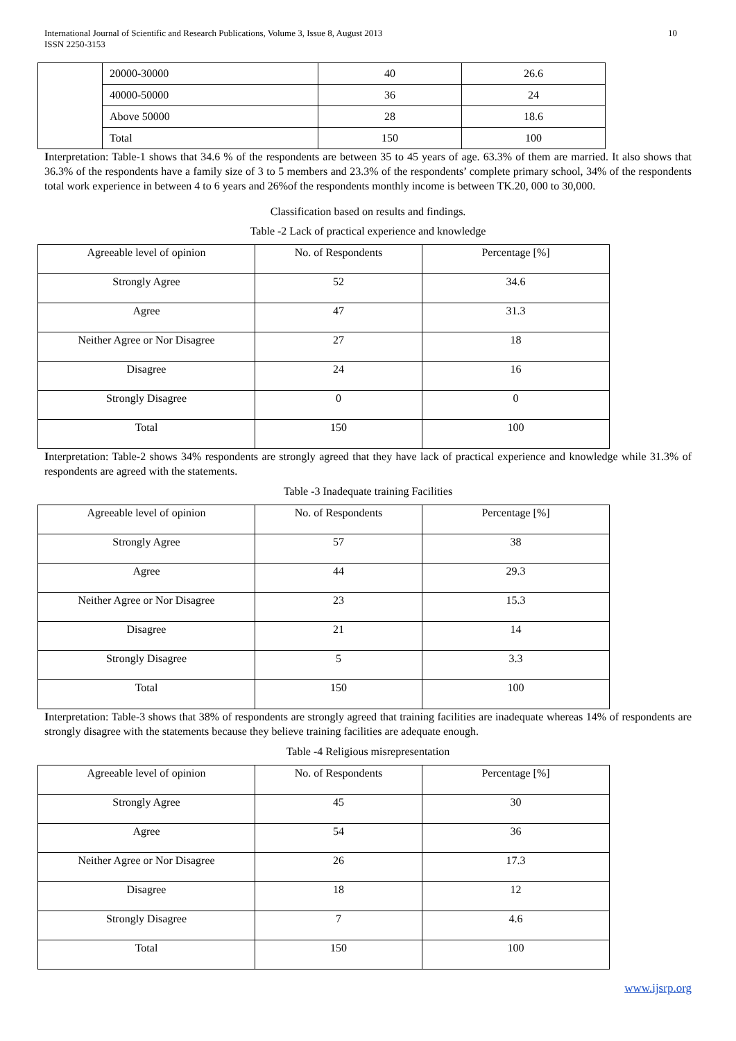International Journal of Scientific and Research Publications, Volume 3, Issue 8, August 2013
ISSN 2250-3153
10
| | 20000-30000 | 40 | 26.6 |
| | 40000-50000 | 36 | 24 |
| | Above 50000 | 28 | 18.6 |
| | Total | 150 | 100 |
Interpretation: Table-1 shows that 34.6 % of the respondents are between 35 to 45 years of age. 63.3% of them are married. It also shows that 36.3% of the respondents have a family size of 3 to 5 members and 23.3% of the respondents’ complete primary school, 34% of the respondents total work experience in between 4 to 6 years and 26%of the respondents monthly income is between TK.20, 000 to 30,000.
Classification based on results and findings.
Table -2 Lack of practical experience and knowledge
| Agreeable level of opinion | No. of Respondents | Percentage [%] |
| Strongly Agree | 52 | 34.6 |
| Agree | 47 | 31.3 |
| Neither Agree or Nor Disagree | 27 | 18 |
| Disagree | 24 | 16 |
| Strongly Disagree | 0 | 0 |
| Total | 150 | 100 |
Interpretation: Table-2 shows 34% respondents are strongly agreed that they have lack of practical experience and knowledge while 31.3% of respondents are agreed with the statements.
Table -3 Inadequate training Facilities
| Agreeable level of opinion | No. of Respondents | Percentage [%] |
| Strongly Agree | 57 | 38 |
| Agree | 44 | 29.3 |
| Neither Agree or Nor Disagree | 23 | 15.3 |
| Disagree | 21 | 14 |
| Strongly Disagree | 5 | 3.3 |
| Total | 150 | 100 |
Interpretation: Table-3 shows that 38% of respondents are strongly agreed that training facilities are inadequate whereas 14% of respondents are strongly disagree with the statements because they believe training facilities are adequate enough.
Table -4 Religious misrepresentation
| Agreeable level of opinion | No. of Respondents | Percentage [%] |
| Strongly Agree | 45 | 30 |
| Agree | 54 | 36 |
| Neither Agree or Nor Disagree | 26 | 17.3 |
| Disagree | 18 | 12 |
| Strongly Disagree | 7 | 4.6 |
| Total | 150 | 100 |
www.ijsrp.org